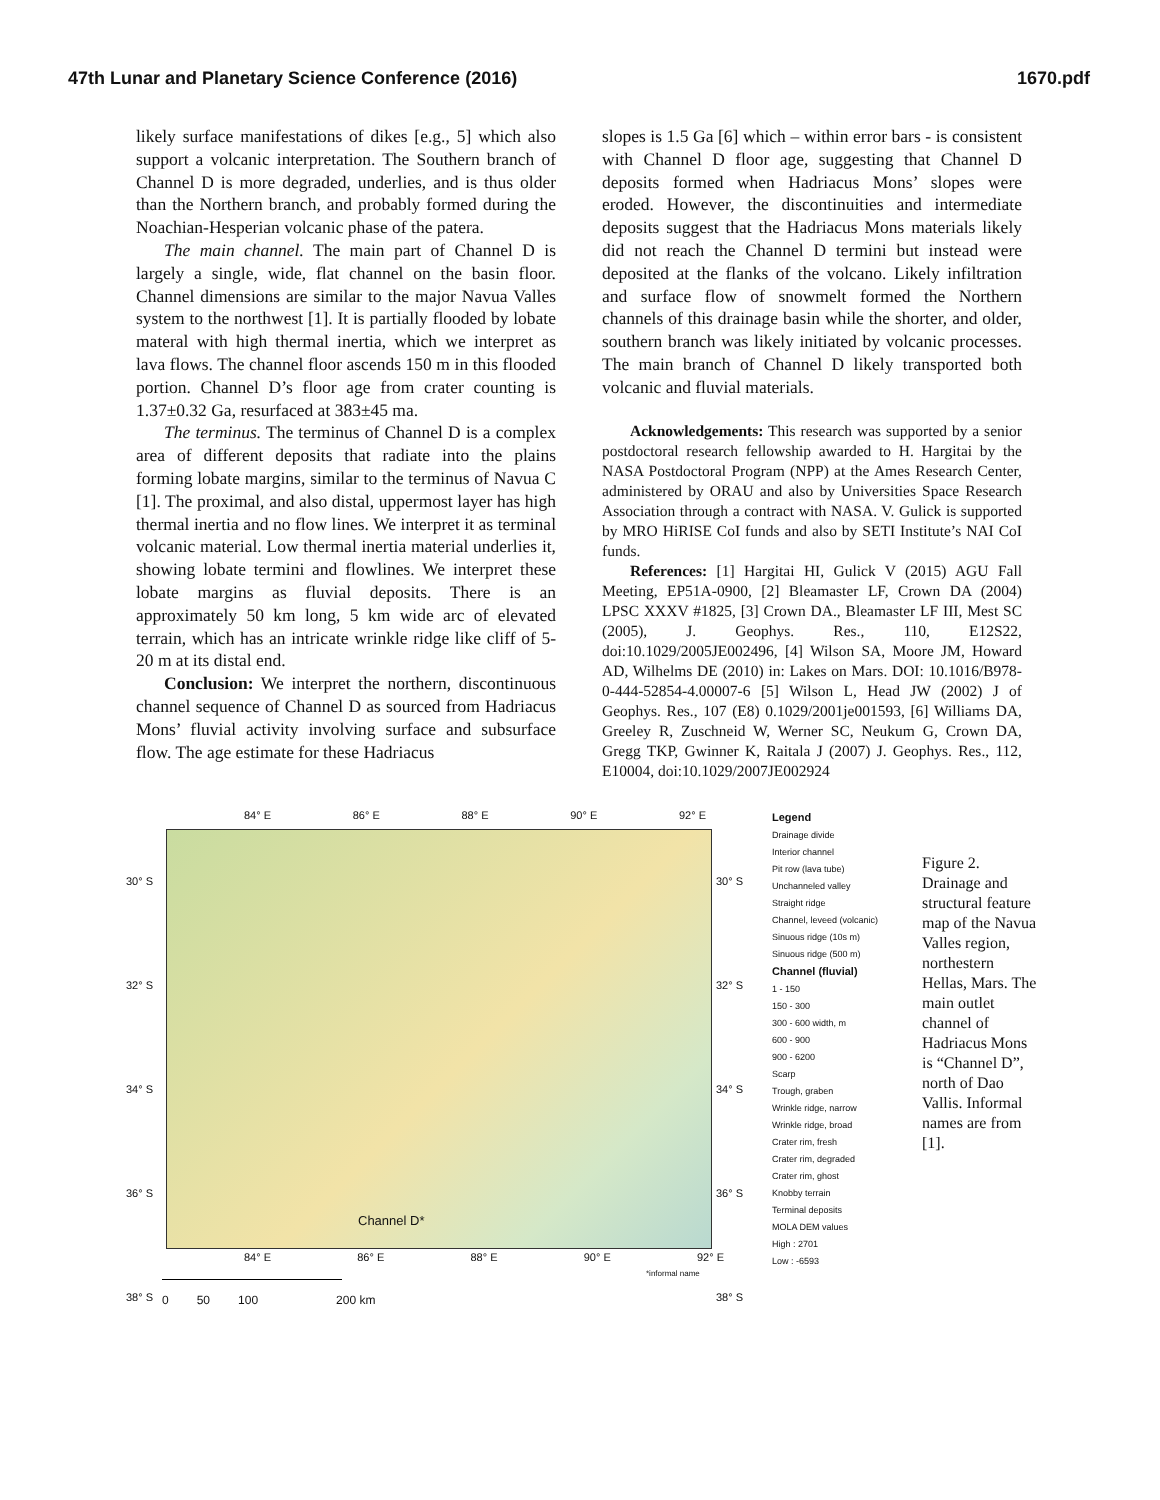47th Lunar and Planetary Science Conference (2016) 1670.pdf
likely surface manifestations of dikes [e.g., 5] which also support a volcanic interpretation. The Southern branch of Channel D is more degraded, underlies, and is thus older than the Northern branch, and probably formed during the Noachian-Hesperian volcanic phase of the patera.
The main channel. The main part of Channel D is largely a single, wide, flat channel on the basin floor. Channel dimensions are similar to the major Navua Valles system to the northwest [1]. It is partially flooded by lobate materal with high thermal inertia, which we interpret as lava flows. The channel floor ascends 150 m in this flooded portion. Channel D’s floor age from crater counting is 1.37±0.32 Ga, resurfaced at 383±45 ma.
The terminus. The terminus of Channel D is a complex area of different deposits that radiate into the plains forming lobate margins, similar to the terminus of Navua C [1]. The proximal, and also distal, uppermost layer has high thermal inertia and no flow lines. We interpret it as terminal volcanic material. Low thermal inertia material underlies it, showing lobate termini and flowlines. We interpret these lobate margins as fluvial deposits. There is an approximately 50 km long, 5 km wide arc of elevated terrain, which has an intricate wrinkle ridge like cliff of 5-20 m at its distal end.
Conclusion: We interpret the northern, discontinuous channel sequence of Channel D as sourced from Hadriacus Mons’ fluvial activity involving surface and subsurface flow. The age estimate for these Hadriacus
slopes is 1.5 Ga [6] which – within error bars - is consistent with Channel D floor age, suggesting that Channel D deposits formed when Hadriacus Mons’ slopes were eroded. However, the discontinuities and intermediate deposits suggest that the Hadriacus Mons materials likely did not reach the Channel D termini but instead were deposited at the flanks of the volcano. Likely infiltration and surface flow of snowmelt formed the Northern channels of this drainage basin while the shorter, and older, southern branch was likely initiated by volcanic processes. The main branch of Channel D likely transported both volcanic and fluvial materials.
Acknowledgements: This research was supported by a senior postdoctoral research fellowship awarded to H. Hargitai by the NASA Postdoctoral Program (NPP) at the Ames Research Center, administered by ORAU and also by Universities Space Research Association through a contract with NASA. V. Gulick is supported by MRO HiRISE CoI funds and also by SETI Institute’s NAI CoI funds.
References: [1] Hargitai HI, Gulick V (2015) AGU Fall Meeting, EP51A-0900, [2] Bleamaster LF, Crown DA (2004) LPSC XXXV #1825, [3] Crown DA., Bleamaster LF III, Mest SC (2005), J. Geophys. Res., 110, E12S22, doi:10.1029/2005JE002496, [4] Wilson SA, Moore JM, Howard AD, Wilhelms DE (2010) in: Lakes on Mars. DOI: 10.1016/B978-0-444-52854-4.00007-6 [5] Wilson L, Head JW (2002) J of Geophys. Res., 107 (E8) 0.1029/2001je001593, [6] Williams DA, Greeley R, Zuschneid W, Werner SC, Neukum G, Crown DA, Gregg TKP, Gwinner K, Raitala J (2007) J. Geophys. Res., 112, E10004, doi:10.1029/2007JE002924
84° E 86° E 88° E 90° E 92° E
30° S
32° S
34° S
36° S
38° S
30° S
32° S
34° S
36° S
38° S
Channel D*
84° E 86° E 88° E 90° E 92° E
*informal name
0 50 100 200 km
Legend
Drainage divide
Interior channel
Pit row (lava tube)
Unchanneled valley
Straight ridge
Channel, leveed (volcanic)
Sinuous ridge (10s m)
Sinuous ridge (500 m)
Channel (fluvial)
1 - 150
150 - 300
300 - 600 width, m
600 - 900
900 - 6200
Scarp
Trough, graben
Wrinkle ridge, narrow
Wrinkle ridge, broad
Crater rim, fresh
Crater rim, degraded
Crater rim, ghost
Knobby terrain
Terminal deposits
MOLA DEM values
High : 2701
Low : -6593
Figure 2. Drainage and structural feature map of the Navua Valles region, northestern Hellas, Mars. The main outlet channel of Hadriacus Mons is “Channel D”, north of Dao Vallis. Informal names are from [1].